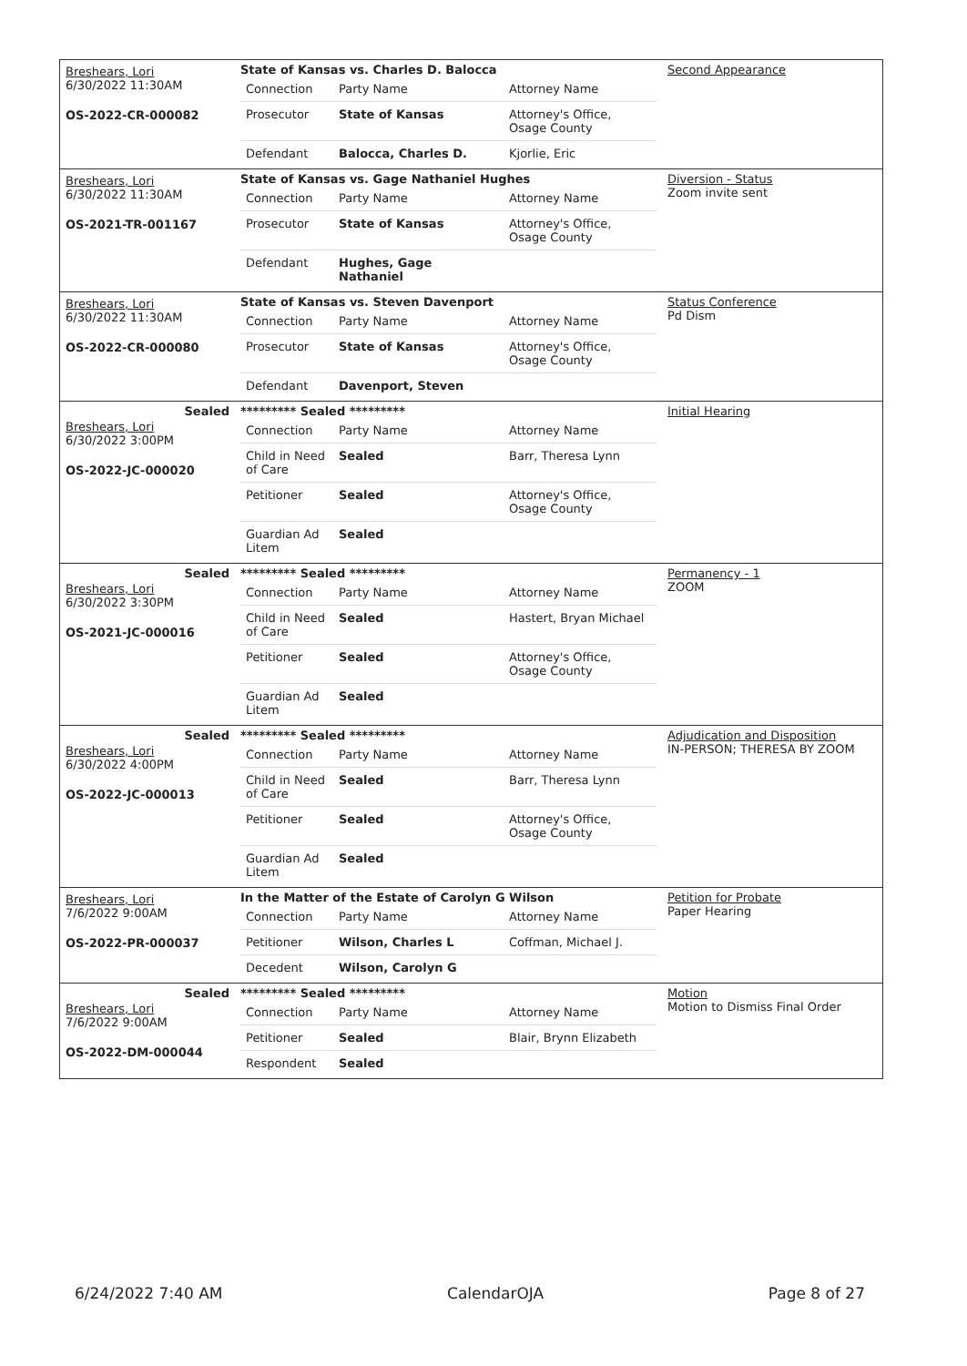| Breshears, Lori 6/30/2022 11:30AM OS-2022-CR-000082 | State of Kansas vs. Charles D. Balocca / Connection / Party Name / Attorney Name / / Prosecutor / State of Kansas / Attorney's Office, Osage County / / Defendant / Balocca, Charles D. / Kjorlie, Eric / | Second Appearance |
| Breshears, Lori 6/30/2022 11:30AM OS-2021-TR-001167 | State of Kansas vs. Gage Nathaniel Hughes / Connection / Party Name / Attorney Name / / Prosecutor / State of Kansas / Attorney's Office, Osage County / / Defendant / Hughes, Gage Nathaniel / / | Diversion - Status Zoom invite sent |
| Breshears, Lori 6/30/2022 11:30AM OS-2022-CR-000080 | State of Kansas vs. Steven Davenport / Connection / Party Name / Attorney Name / / Prosecutor / State of Kansas / Attorney's Office, Osage County / / Defendant / Davenport, Steven / / | Status Conference Pd Dism |
| Sealed Breshears, Lori 6/30/2022 3:00PM OS-2022-JC-000020 | ********* Sealed ********* / Connection / Party Name / Attorney Name / / Child in Need of Care / Sealed / Barr, Theresa Lynn / / Petitioner / Sealed / Attorney's Office, Osage County / / Guardian Ad Litem / Sealed / / | Initial Hearing |
| Sealed Breshears, Lori 6/30/2022 3:30PM OS-2021-JC-000016 | ********* Sealed ********* / Connection / Party Name / Attorney Name / / Child in Need of Care / Sealed / Hastert, Bryan Michael / / Petitioner / Sealed / Attorney's Office, Osage County / / Guardian Ad Litem / Sealed / / | Permanency - 1 ZOOM |
| Sealed Breshears, Lori 6/30/2022 4:00PM OS-2022-JC-000013 | ********* Sealed ********* / Connection / Party Name / Attorney Name / / Child in Need of Care / Sealed / Barr, Theresa Lynn / / Petitioner / Sealed / Attorney's Office, Osage County / / Guardian Ad Litem / Sealed / / | Adjudication and Disposition IN-PERSON; THERESA BY ZOOM |
| Breshears, Lori 7/6/2022 9:00AM OS-2022-PR-000037 | In the Matter of the Estate of Carolyn G Wilson / Connection / Party Name / Attorney Name / / Petitioner / Wilson, Charles L / Coffman, Michael J. / / Decedent / Wilson, Carolyn G / / | Petition for Probate Paper Hearing |
| Sealed Breshears, Lori 7/6/2022 9:00AM OS-2022-DM-000044 | ********* Sealed ********* / Connection / Party Name / Attorney Name / / Petitioner / Sealed / Blair, Brynn Elizabeth / / Respondent / Sealed / / | Motion Motion to Dismiss Final Order |
6/24/2022 7:40 AM CalendarOJA Page 8 of 27